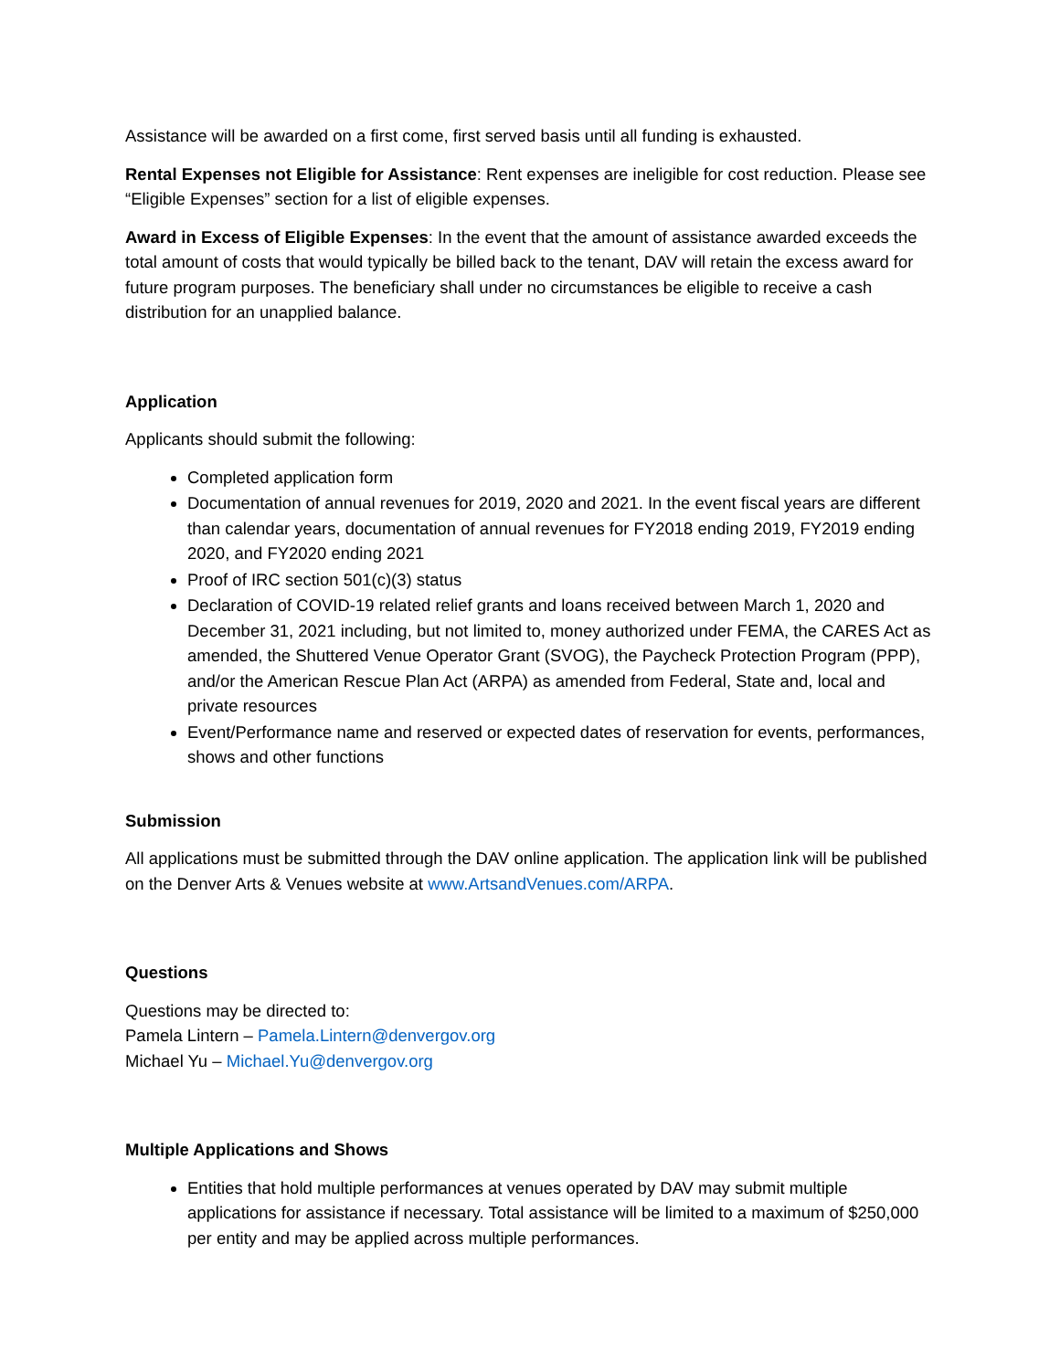Assistance will be awarded on a first come, first served basis until all funding is exhausted.
Rental Expenses not Eligible for Assistance: Rent expenses are ineligible for cost reduction. Please see “Eligible Expenses” section for a list of eligible expenses.
Award in Excess of Eligible Expenses: In the event that the amount of assistance awarded exceeds the total amount of costs that would typically be billed back to the tenant, DAV will retain the excess award for future program purposes. The beneficiary shall under no circumstances be eligible to receive a cash distribution for an unapplied balance.
Application
Applicants should submit the following:
Completed application form
Documentation of annual revenues for 2019, 2020 and 2021. In the event fiscal years are different than calendar years, documentation of annual revenues for FY2018 ending 2019, FY2019 ending 2020, and FY2020 ending 2021
Proof of IRC section 501(c)(3) status
Declaration of COVID-19 related relief grants and loans received between March 1, 2020 and December 31, 2021 including, but not limited to, money authorized under FEMA, the CARES Act as amended, the Shuttered Venue Operator Grant (SVOG), the Paycheck Protection Program (PPP), and/or the American Rescue Plan Act (ARPA) as amended from Federal, State and, local and private resources
Event/Performance name and reserved or expected dates of reservation for events, performances, shows and other functions
Submission
All applications must be submitted through the DAV online application. The application link will be published on the Denver Arts & Venues website at www.ArtsandVenues.com/ARPA.
Questions
Questions may be directed to:
Pamela Lintern – Pamela.Lintern@denvergov.org
Michael Yu – Michael.Yu@denvergov.org
Multiple Applications and Shows
Entities that hold multiple performances at venues operated by DAV may submit multiple applications for assistance if necessary. Total assistance will be limited to a maximum of $250,000 per entity and may be applied across multiple performances.